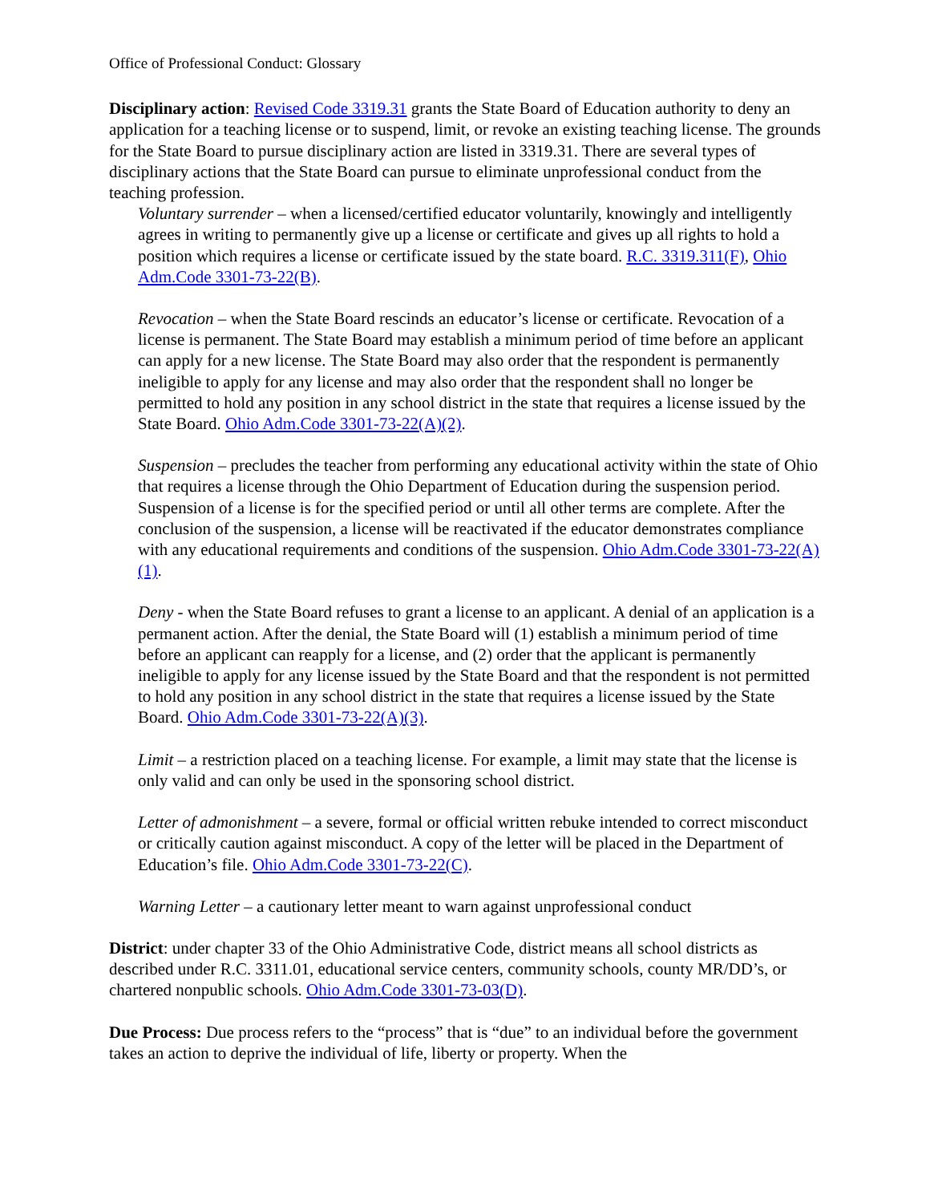Office of Professional Conduct: Glossary
Disciplinary action: Revised Code 3319.31 grants the State Board of Education authority to deny an application for a teaching license or to suspend, limit, or revoke an existing teaching license. The grounds for the State Board to pursue disciplinary action are listed in 3319.31. There are several types of disciplinary actions that the State Board can pursue to eliminate unprofessional conduct from the teaching profession.
Voluntary surrender – when a licensed/certified educator voluntarily, knowingly and intelligently agrees in writing to permanently give up a license or certificate and gives up all rights to hold a position which requires a license or certificate issued by the state board. R.C. 3319.311(F), Ohio Adm.Code 3301-73-22(B).
Revocation – when the State Board rescinds an educator’s license or certificate. Revocation of a license is permanent. The State Board may establish a minimum period of time before an applicant can apply for a new license. The State Board may also order that the respondent is permanently ineligible to apply for any license and may also order that the respondent shall no longer be permitted to hold any position in any school district in the state that requires a license issued by the State Board. Ohio Adm.Code 3301-73-22(A)(2).
Suspension – precludes the teacher from performing any educational activity within the state of Ohio that requires a license through the Ohio Department of Education during the suspension period. Suspension of a license is for the specified period or until all other terms are complete. After the conclusion of the suspension, a license will be reactivated if the educator demonstrates compliance with any educational requirements and conditions of the suspension. Ohio Adm.Code 3301-73-22(A)(1).
Deny - when the State Board refuses to grant a license to an applicant. A denial of an application is a permanent action. After the denial, the State Board will (1) establish a minimum period of time before an applicant can reapply for a license, and (2) order that the applicant is permanently ineligible to apply for any license issued by the State Board and that the respondent is not permitted to hold any position in any school district in the state that requires a license issued by the State Board. Ohio Adm.Code 3301-73-22(A)(3).
Limit – a restriction placed on a teaching license. For example, a limit may state that the license is only valid and can only be used in the sponsoring school district.
Letter of admonishment – a severe, formal or official written rebuke intended to correct misconduct or critically caution against misconduct. A copy of the letter will be placed in the Department of Education’s file. Ohio Adm.Code 3301-73-22(C).
Warning Letter – a cautionary letter meant to warn against unprofessional conduct
District: under chapter 33 of the Ohio Administrative Code, district means all school districts as described under R.C. 3311.01, educational service centers, community schools, county MR/DD’s, or chartered nonpublic schools. Ohio Adm.Code 3301-73-03(D).
Due Process: Due process refers to the “process” that is “due” to an individual before the government takes an action to deprive the individual of life, liberty or property. When the